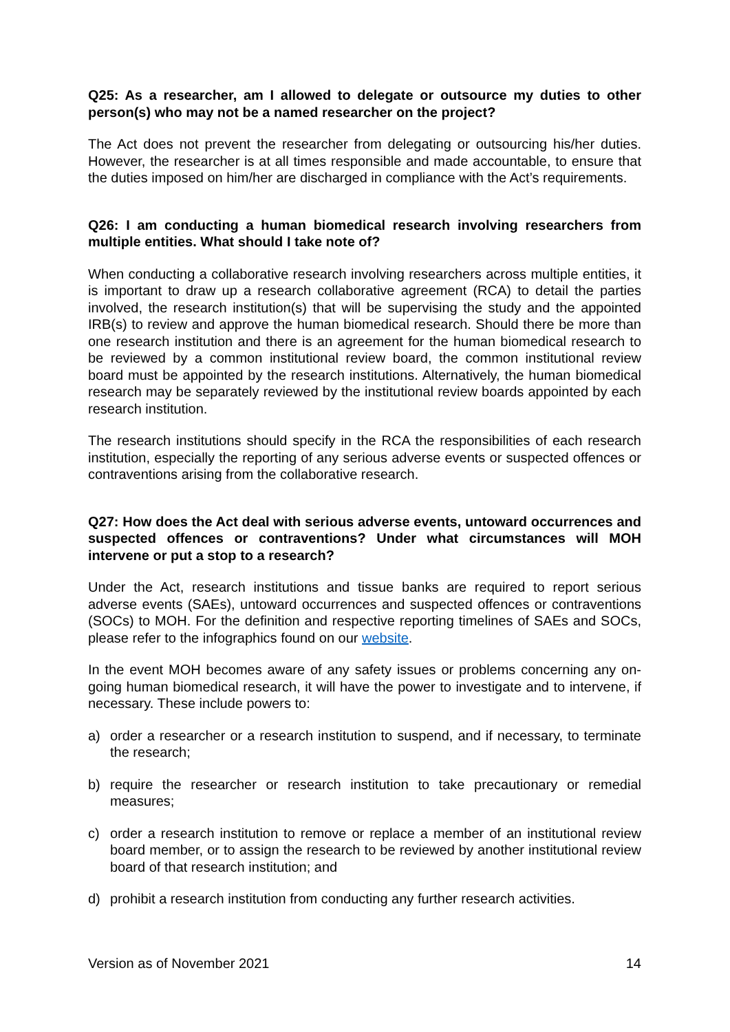Q25: As a researcher, am I allowed to delegate or outsource my duties to other person(s) who may not be a named researcher on the project?
The Act does not prevent the researcher from delegating or outsourcing his/her duties. However, the researcher is at all times responsible and made accountable, to ensure that the duties imposed on him/her are discharged in compliance with the Act’s requirements.
Q26: I am conducting a human biomedical research involving researchers from multiple entities. What should I take note of?
When conducting a collaborative research involving researchers across multiple entities, it is important to draw up a research collaborative agreement (RCA) to detail the parties involved, the research institution(s) that will be supervising the study and the appointed IRB(s) to review and approve the human biomedical research. Should there be more than one research institution and there is an agreement for the human biomedical research to be reviewed by a common institutional review board, the common institutional review board must be appointed by the research institutions. Alternatively, the human biomedical research may be separately reviewed by the institutional review boards appointed by each research institution.
The research institutions should specify in the RCA the responsibilities of each research institution, especially the reporting of any serious adverse events or suspected offences or contraventions arising from the collaborative research.
Q27: How does the Act deal with serious adverse events, untoward occurrences and suspected offences or contraventions? Under what circumstances will MOH intervene or put a stop to a research?
Under the Act, research institutions and tissue banks are required to report serious adverse events (SAEs), untoward occurrences and suspected offences or contraventions (SOCs) to MOH. For the definition and respective reporting timelines of SAEs and SOCs, please refer to the infographics found on our website.
In the event MOH becomes aware of any safety issues or problems concerning any on-going human biomedical research, it will have the power to investigate and to intervene, if necessary. These include powers to:
a) order a researcher or a research institution to suspend, and if necessary, to terminate the research;
b) require the researcher or research institution to take precautionary or remedial measures;
c) order a research institution to remove or replace a member of an institutional review board member, or to assign the research to be reviewed by another institutional review board of that research institution; and
d) prohibit a research institution from conducting any further research activities.
Version as of November 2021 14